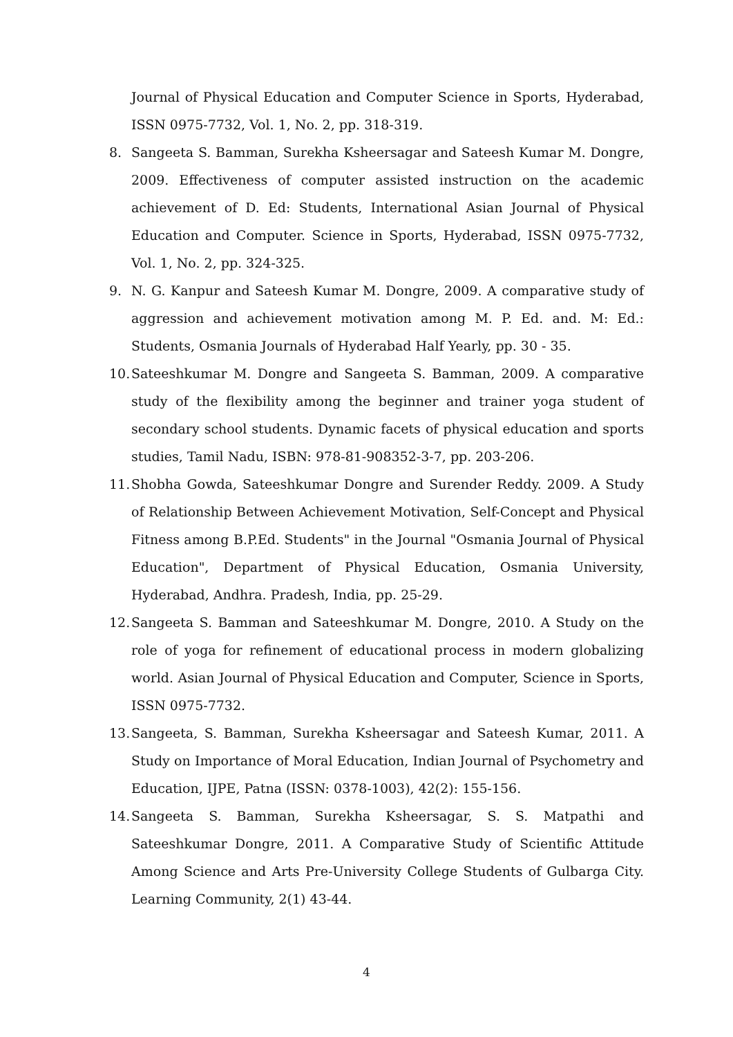Journal of Physical Education and Computer Science in Sports, Hyderabad, ISSN 0975-7732, Vol. 1, No. 2, pp. 318-319.
8. Sangeeta S. Bamman, Surekha Ksheersagar and Sateesh Kumar M. Dongre, 2009. Effectiveness of computer assisted instruction on the academic achievement of D. Ed: Students, International Asian Journal of Physical Education and Computer. Science in Sports, Hyderabad, ISSN 0975-7732, Vol. 1, No. 2, pp. 324-325.
9. N. G. Kanpur and Sateesh Kumar M. Dongre, 2009. A comparative study of aggression and achievement motivation among M. P. Ed. and. M: Ed.: Students, Osmania Journals of Hyderabad Half Yearly, pp. 30 - 35.
10. Sateeshkumar M. Dongre and Sangeeta S. Bamman, 2009. A comparative study of the flexibility among the beginner and trainer yoga student of secondary school students. Dynamic facets of physical education and sports studies, Tamil Nadu, ISBN: 978-81-908352-3-7, pp. 203-206.
11. Shobha Gowda, Sateeshkumar Dongre and Surender Reddy. 2009. A Study of Relationship Between Achievement Motivation, Self-Concept and Physical Fitness among B.P.Ed. Students" in the Journal "Osmania Journal of Physical Education", Department of Physical Education, Osmania University, Hyderabad, Andhra. Pradesh, India, pp. 25-29.
12. Sangeeta S. Bamman and Sateeshkumar M. Dongre, 2010. A Study on the role of yoga for refinement of educational process in modern globalizing world. Asian Journal of Physical Education and Computer, Science in Sports, ISSN 0975-7732.
13. Sangeeta, S. Bamman, Surekha Ksheersagar and Sateesh Kumar, 2011. A Study on Importance of Moral Education, Indian Journal of Psychometry and Education, IJPE, Patna (ISSN: 0378-1003), 42(2): 155-156.
14. Sangeeta S. Bamman, Surekha Ksheersagar, S. S. Matpathi and Sateeshkumar Dongre, 2011. A Comparative Study of Scientific Attitude Among Science and Arts Pre-University College Students of Gulbarga City. Learning Community, 2(1) 43-44.
4